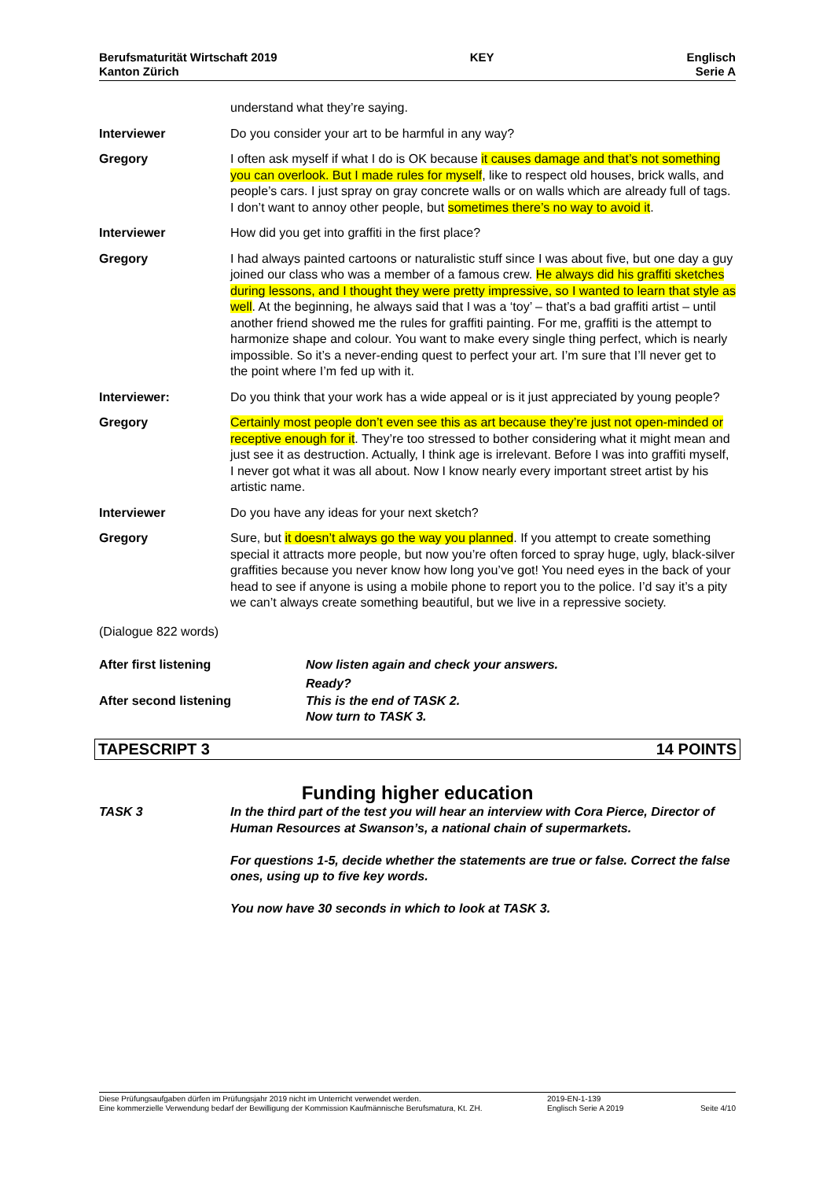Berufsmaturität Wirtschaft 2019
Kanton Zürich
KEY Englisch
Serie A
understand what they’re saying.
Interviewer Do you consider your art to be harmful in any way?
Gregory I often ask myself if what I do is OK because it causes damage and that’s not something you can overlook. But I made rules for myself, like to respect old houses, brick walls, and people’s cars. I just spray on gray concrete walls or on walls which are already full of tags. I don’t want to annoy other people, but sometimes there’s no way to avoid it.
Interviewer How did you get into graffiti in the first place?
Gregory I had always painted cartoons or naturalistic stuff since I was about five, but one day a guy joined our class who was a member of a famous crew. He always did his graffiti sketches during lessons, and I thought they were pretty impressive, so I wanted to learn that style as well. At the beginning, he always said that I was a ‘toy’ – that’s a bad graffiti artist – until another friend showed me the rules for graffiti painting. For me, graffiti is the attempt to harmonize shape and colour. You want to make every single thing perfect, which is nearly impossible. So it’s a never-ending quest to perfect your art. I’m sure that I’ll never get to the point where I’m fed up with it.
Interviewer: Do you think that your work has a wide appeal or is it just appreciated by young people?
Gregory Certainly most people don’t even see this as art because they’re just not open-minded or receptive enough for it. They’re too stressed to bother considering what it might mean and just see it as destruction. Actually, I think age is irrelevant. Before I was into graffiti myself, I never got what it was all about. Now I know nearly every important street artist by his artistic name.
Interviewer Do you have any ideas for your next sketch?
Gregory Sure, but it doesn’t always go the way you planned. If you attempt to create something special it attracts more people, but now you’re often forced to spray huge, ugly, black-silver graffities because you never know how long you’ve got! You need eyes in the back of your head to see if anyone is using a mobile phone to report you to the police. I’d say it’s a pity we can’t always create something beautiful, but we live in a repressive society.
(Dialogue 822 words)
After first listening Now listen again and check your answers.
Ready?
After second listening This is the end of TASK 2.
Now turn to TASK 3.
TAPESCRIPT 3 14 POINTS
Funding higher education
TASK 3 In the third part of the test you will hear an interview with Cora Pierce, Director of Human Resources at Swanson’s, a national chain of supermarkets.
For questions 1-5, decide whether the statements are true or false. Correct the false ones, using up to five key words.
You now have 30 seconds in which to look at TASK 3.
Diese Prüfungsaufgaben dürfen im Prüfungsjahr 2019 nicht im Unterricht verwendet werden.
Eine kommerzielle Verwendung bedarf der Bewilligung der Kommission Kaufmännische Berufsmatura, Kt. ZH.
2019-EN-1-139
Englisch Serie A 2019
Seite 4/10